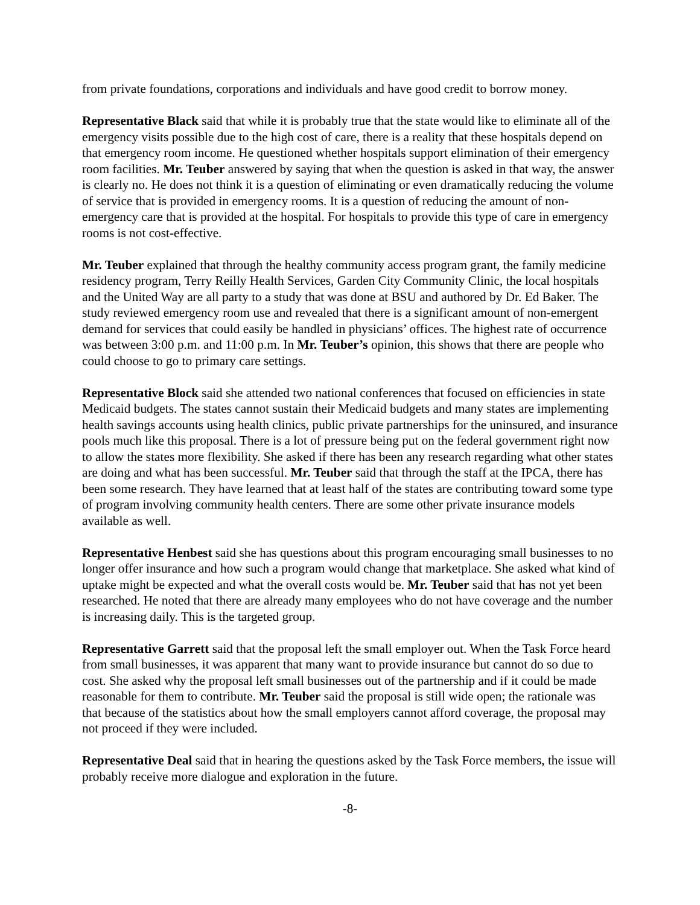from private foundations, corporations and individuals and have good credit to borrow money.
Representative Black said that while it is probably true that the state would like to eliminate all of the emergency visits possible due to the high cost of care, there is a reality that these hospitals depend on that emergency room income. He questioned whether hospitals support elimination of their emergency room facilities. Mr. Teuber answered by saying that when the question is asked in that way, the answer is clearly no. He does not think it is a question of eliminating or even dramatically reducing the volume of service that is provided in emergency rooms. It is a question of reducing the amount of non-emergency care that is provided at the hospital. For hospitals to provide this type of care in emergency rooms is not cost-effective.
Mr. Teuber explained that through the healthy community access program grant, the family medicine residency program, Terry Reilly Health Services, Garden City Community Clinic, the local hospitals and the United Way are all party to a study that was done at BSU and authored by Dr. Ed Baker. The study reviewed emergency room use and revealed that there is a significant amount of non-emergent demand for services that could easily be handled in physicians’ offices. The highest rate of occurrence was between 3:00 p.m. and 11:00 p.m. In Mr. Teuber’s opinion, this shows that there are people who could choose to go to primary care settings.
Representative Block said she attended two national conferences that focused on efficiencies in state Medicaid budgets. The states cannot sustain their Medicaid budgets and many states are implementing health savings accounts using health clinics, public private partnerships for the uninsured, and insurance pools much like this proposal. There is a lot of pressure being put on the federal government right now to allow the states more flexibility. She asked if there has been any research regarding what other states are doing and what has been successful. Mr. Teuber said that through the staff at the IPCA, there has been some research. They have learned that at least half of the states are contributing toward some type of program involving community health centers. There are some other private insurance models available as well.
Representative Henbest said she has questions about this program encouraging small businesses to no longer offer insurance and how such a program would change that marketplace. She asked what kind of uptake might be expected and what the overall costs would be. Mr. Teuber said that has not yet been researched. He noted that there are already many employees who do not have coverage and the number is increasing daily. This is the targeted group.
Representative Garrett said that the proposal left the small employer out. When the Task Force heard from small businesses, it was apparent that many want to provide insurance but cannot do so due to cost. She asked why the proposal left small businesses out of the partnership and if it could be made reasonable for them to contribute. Mr. Teuber said the proposal is still wide open; the rationale was that because of the statistics about how the small employers cannot afford coverage, the proposal may not proceed if they were included.
Representative Deal said that in hearing the questions asked by the Task Force members, the issue will probably receive more dialogue and exploration in the future.
-8-